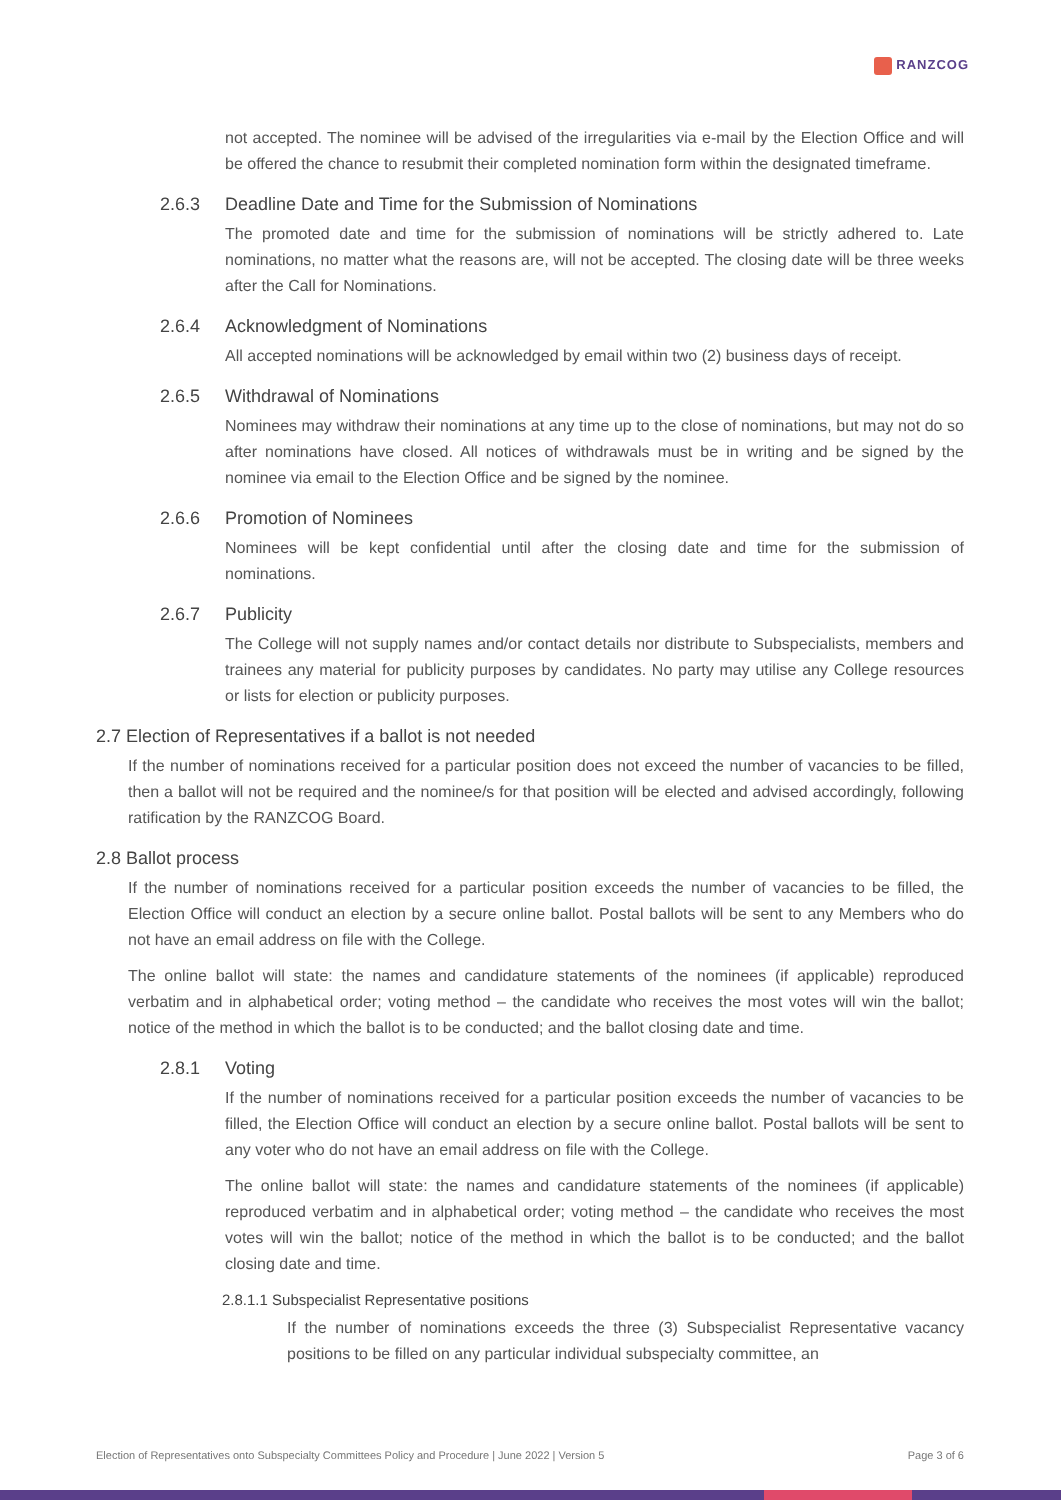RANZCOG
not accepted. The nominee will be advised of the irregularities via e-mail by the Election Office and will be offered the chance to resubmit their completed nomination form within the designated timeframe.
2.6.3 Deadline Date and Time for the Submission of Nominations
The promoted date and time for the submission of nominations will be strictly adhered to. Late nominations, no matter what the reasons are, will not be accepted. The closing date will be three weeks after the Call for Nominations.
2.6.4 Acknowledgment of Nominations
All accepted nominations will be acknowledged by email within two (2) business days of receipt.
2.6.5 Withdrawal of Nominations
Nominees may withdraw their nominations at any time up to the close of nominations, but may not do so after nominations have closed. All notices of withdrawals must be in writing and be signed by the nominee via email to the Election Office and be signed by the nominee.
2.6.6 Promotion of Nominees
Nominees will be kept confidential until after the closing date and time for the submission of nominations.
2.6.7 Publicity
The College will not supply names and/or contact details nor distribute to Subspecialists, members and trainees any material for publicity purposes by candidates. No party may utilise any College resources or lists for election or publicity purposes.
2.7 Election of Representatives if a ballot is not needed
If the number of nominations received for a particular position does not exceed the number of vacancies to be filled, then a ballot will not be required and the nominee/s for that position will be elected and advised accordingly, following ratification by the RANZCOG Board.
2.8 Ballot process
If the number of nominations received for a particular position exceeds the number of vacancies to be filled, the Election Office will conduct an election by a secure online ballot. Postal ballots will be sent to any Members who do not have an email address on file with the College.
The online ballot will state: the names and candidature statements of the nominees (if applicable) reproduced verbatim and in alphabetical order; voting method – the candidate who receives the most votes will win the ballot; notice of the method in which the ballot is to be conducted; and the ballot closing date and time.
2.8.1 Voting
If the number of nominations received for a particular position exceeds the number of vacancies to be filled, the Election Office will conduct an election by a secure online ballot. Postal ballots will be sent to any voter who do not have an email address on file with the College.
The online ballot will state: the names and candidature statements of the nominees (if applicable) reproduced verbatim and in alphabetical order; voting method – the candidate who receives the most votes will win the ballot; notice of the method in which the ballot is to be conducted; and the ballot closing date and time.
2.8.1.1 Subspecialist Representative positions
If the number of nominations exceeds the three (3) Subspecialist Representative vacancy positions to be filled on any particular individual subspecialty committee, an
Election of Representatives onto Subspecialty Committees Policy and Procedure | June 2022 | Version 5 Page 3 of 6